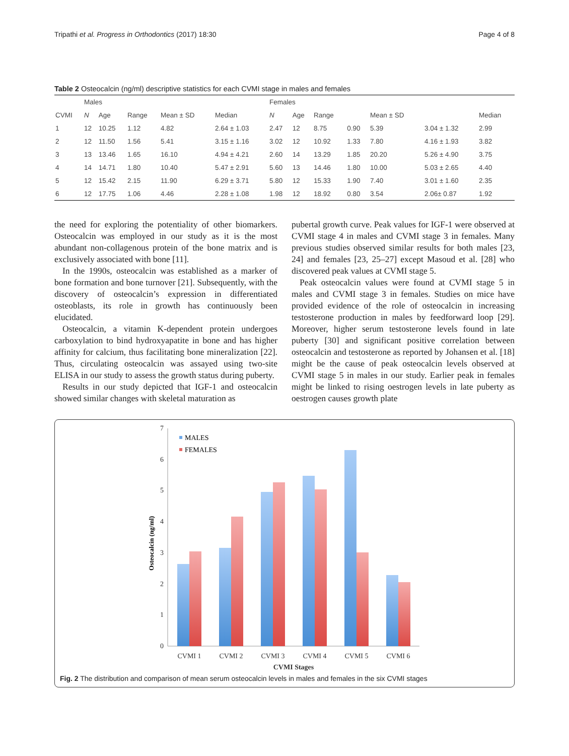Tripathi et al. Progress in Orthodontics (2017) 18:30 Page 4 of 8
Table 2 Osteocalcin (ng/ml) descriptive statistics for each CVMI stage in males and females
| | Males | | | | | Females | | | | | | |
| --- | --- | --- | --- | --- | --- | --- | --- | --- | --- | --- | --- | --- |
| CVMI | N | Age | Range | Mean ± SD | Median | N | Age | Range | | Mean ± SD | | Median |
| 1 | 12 | 10.25 | 1.12 | 4.82 | 2.64 ± 1.03 | 2.47 | 12 | 8.75 | 0.90 | 5.39 | 3.04 ± 1.32 | 2.99 |
| 2 | 12 | 11.50 | 1.56 | 5.41 | 3.15 ± 1.16 | 3.02 | 12 | 10.92 | 1.33 | 7.80 | 4.16 ± 1.93 | 3.82 |
| 3 | 13 | 13.46 | 1.65 | 16.10 | 4.94 ± 4.21 | 2.60 | 14 | 13.29 | 1.85 | 20.20 | 5.26 ± 4.90 | 3.75 |
| 4 | 14 | 14.71 | 1.80 | 10.40 | 5.47 ± 2.91 | 5.60 | 13 | 14.46 | 1.80 | 10.00 | 5.03 ± 2.65 | 4.40 |
| 5 | 12 | 15.42 | 2.15 | 11.90 | 6.29 ± 3.71 | 5.80 | 12 | 15.33 | 1.90 | 7.40 | 3.01 ± 1.60 | 2.35 |
| 6 | 12 | 17.75 | 1.06 | 4.46 | 2.28 ± 1.08 | 1.98 | 12 | 18.92 | 0.80 | 3.54 | 2.06± 0.87 | 1.92 |
the need for exploring the potentiality of other biomarkers. Osteocalcin was employed in our study as it is the most abundant non-collagenous protein of the bone matrix and is exclusively associated with bone [11].
In the 1990s, osteocalcin was established as a marker of bone formation and bone turnover [21]. Subsequently, with the discovery of osteocalcin’s expression in differentiated osteoblasts, its role in growth has continuously been elucidated.
Osteocalcin, a vitamin K-dependent protein undergoes carboxylation to bind hydroxyapatite in bone and has higher affinity for calcium, thus facilitating bone mineralization [22]. Thus, circulating osteocalcin was assayed using two-site ELISA in our study to assess the growth status during puberty.
Results in our study depicted that IGF-1 and osteocalcin showed similar changes with skeletal maturation as
pubertal growth curve. Peak values for IGF-1 were observed at CVMI stage 4 in males and CVMI stage 3 in females. Many previous studies observed similar results for both males [23, 24] and females [23, 25–27] except Masoud et al. [28] who discovered peak values at CVMI stage 5.
Peak osteocalcin values were found at CVMI stage 5 in males and CVMI stage 3 in females. Studies on mice have provided evidence of the role of osteocalcin in increasing testosterone production in males by feedforward loop [29]. Moreover, higher serum testosterone levels found in late puberty [30] and significant positive correlation between osteocalcin and testosterone as reported by Johansen et al. [18] might be the cause of peak osteocalcin levels observed at CVMI stage 5 in males in our study. Earlier peak in females might be linked to rising oestrogen levels in late puberty as oestrogen causes growth plate
0
1
2
3
4
5
6
7
Osteocalcin (ng/ml)
CVMI 1
CVMI 2
CVMI 3
CVMI 4
CVMI 5
CVMI 6
CVMI Stages
MALES
FEMALES
Fig. 2 The distribution and comparison of mean serum osteocalcin levels in males and females in the six CVMI stages